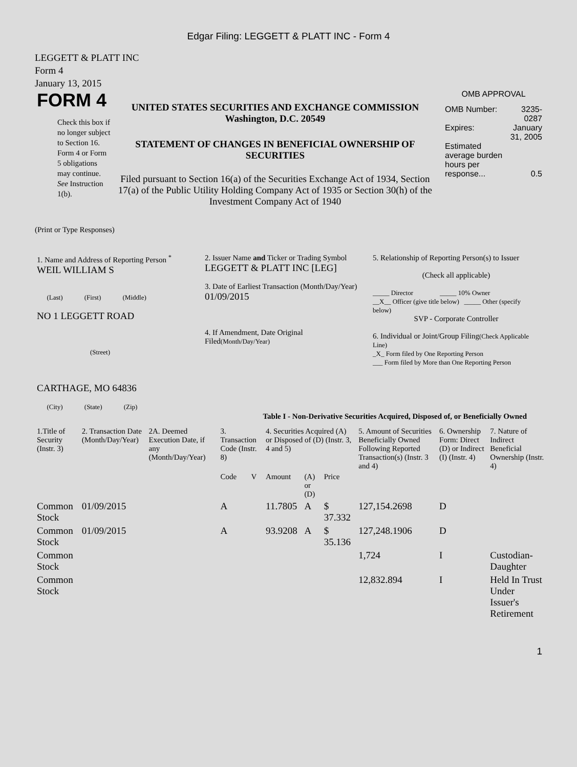Edgar Filing: LEGGETT & PLATT INC - Form 4
LEGGETT & PLATT INC
Form 4
January 13, 2015
FORM 4
Check this box if no longer subject to Section 16. Form 4 or Form 5 obligations may continue. See Instruction 1(b).
UNITED STATES SECURITIES AND EXCHANGE COMMISSION
Washington, D.C. 20549
STATEMENT OF CHANGES IN BENEFICIAL OWNERSHIP OF SECURITIES
Filed pursuant to Section 16(a) of the Securities Exchange Act of 1934, Section 17(a) of the Public Utility Holding Company Act of 1935 or Section 30(h) of the Investment Company Act of 1940
OMB APPROVAL
| OMB Number: | 3235-0287 |
| Expires: | January 31, 2005 |
| Estimated average burden hours per response... | 0.5 |
(Print or Type Responses)
| 1. Name and Address of Reporting Person <sup>*</sup> WEIL WILLIAM S (Last) (First) (Middle) NO 1 LEGGETT ROAD (Street) CARTHAGE, MO 64836 (City) (State) (Zip) | 2. Issuer Name and Ticker or Trading Symbol LEGGETT & PLATT INC [LEG] 3. Date of Earliest Transaction (Month/Day/Year) 01/09/2015 4. If Amendment, Date Original Filed (Month/Day/Year) | 5. Relationship of Reporting Person(s) to Issuer (Check all applicable) _____ Director _____ 10% Owner __X__ Officer (give title below) _____ Other (specify below) SVP - Corporate Controller 6. Individual or Joint/Group Filing (Check Applicable Line) _X_ Form filed by One Reporting Person ___ Form filed by More than One Reporting Person |
Table I - Non-Derivative Securities Acquired, Disposed of, or Beneficially Owned
| 1.Title of Security (Instr. 3) | 2. Transaction Date (Month/Day/Year) | 2A. Deemed Execution Date, if any (Month/Day/Year) | 3. Transaction Code (Instr. 8) | | 4. Securities Acquired (A) or Disposed of (D) (Instr. 3, 4 and 5) | | | 5. Amount of Securities Beneficially Owned Following Reported Transaction(s) (Instr. 3 and 4) | 6. Ownership Form: Direct (D) or Indirect (I) (Instr. 4) | 7. Nature of Indirect Beneficial Ownership (Instr. 4) |
| --- | --- | --- | --- | --- | --- | --- | --- | --- | --- | --- |
| | | | Code | V | Amount | (A) or (D) | Price | | | |
| Common Stock | 01/09/2015 | | A | | 11.7805 | A | $ 37.332 | 127,154.2698 | D | |
| Common Stock | 01/09/2015 | | A | | 93.9208 | A | $ 35.136 | 127,248.1906 | D | |
| Common Stock | | | | | | | | 1,724 | I | Custodian-Daughter |
| Common Stock | | | | | | | | 12,832.894 | I | Held In Trust Under Issuer's Retirement |
1